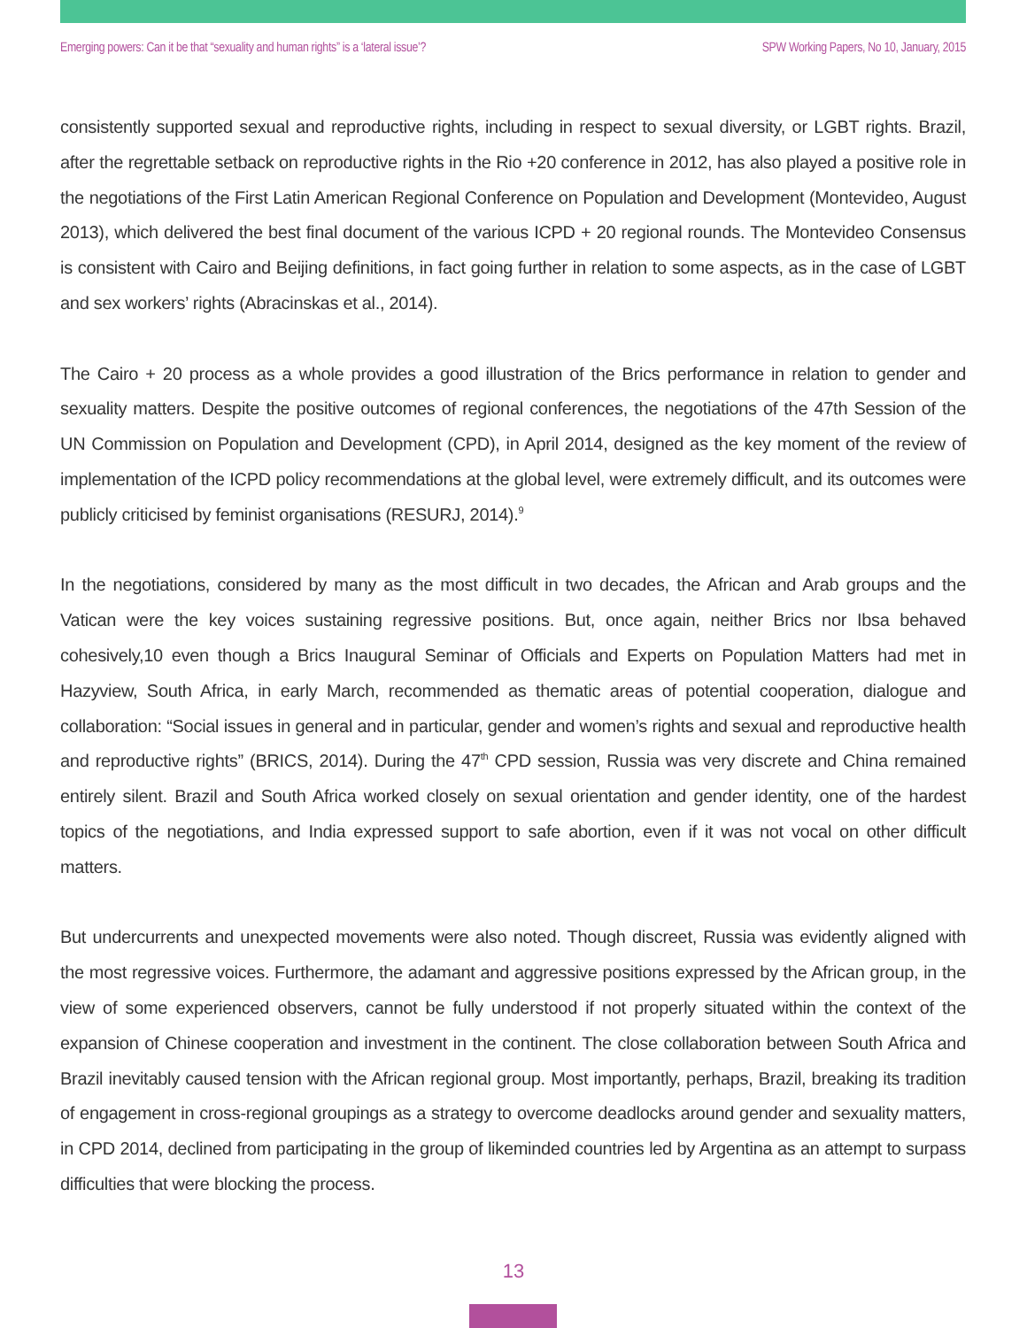Emerging powers: Can it be that “sexuality and human rights” is a ‘lateral issue’? SPW Working Papers, No 10, January, 2015
consistently supported sexual and reproductive rights, including in respect to sexual diversity, or LGBT rights. Brazil, after the regrettable setback on reproductive rights in the Rio +20 conference in 2012, has also played a positive role in the negotiations of the First Latin American Regional Conference on Population and Development (Montevideo, August 2013), which delivered the best final document of the various ICPD + 20 regional rounds. The Montevideo Consensus is consistent with Cairo and Beijing definitions, in fact going further in relation to some aspects, as in the case of LGBT and sex workers’ rights (Abracinskas et al., 2014).
The Cairo + 20 process as a whole provides a good illustration of the Brics performance in relation to gender and sexuality matters. Despite the positive outcomes of regional conferences, the negotiations of the 47th Session of the UN Commission on Population and Development (CPD), in April 2014, designed as the key moment of the review of implementation of the ICPD policy recommendations at the global level, were extremely difficult, and its outcomes were publicly criticised by feminist organisations (RESURJ, 2014).<sup>9</sup>
In the negotiations, considered by many as the most difficult in two decades, the African and Arab groups and the Vatican were the key voices sustaining regressive positions. But, once again, neither Brics nor Ibsa behaved cohesively,10 even though a Brics Inaugural Seminar of Officials and Experts on Population Matters had met in Hazyview, South Africa, in early March, recommended as thematic areas of potential cooperation, dialogue and collaboration: “Social issues in general and in particular, gender and women’s rights and sexual and reproductive health and reproductive rights” (BRICS, 2014). During the 47<sup>th</sup> CPD session, Russia was very discrete and China remained entirely silent. Brazil and South Africa worked closely on sexual orientation and gender identity, one of the hardest topics of the negotiations, and India expressed support to safe abortion, even if it was not vocal on other difficult matters.
But undercurrents and unexpected movements were also noted. Though discreet, Russia was evidently aligned with the most regressive voices. Furthermore, the adamant and aggressive positions expressed by the African group, in the view of some experienced observers, cannot be fully understood if not properly situated within the context of the expansion of Chinese cooperation and investment in the continent. The close collaboration between South Africa and Brazil inevitably caused tension with the African regional group. Most importantly, perhaps, Brazil, breaking its tradition of engagement in cross-regional groupings as a strategy to overcome deadlocks around gender and sexuality matters, in CPD 2014, declined from participating in the group of likeminded countries led by Argentina as an attempt to surpass difficulties that were blocking the process.
13